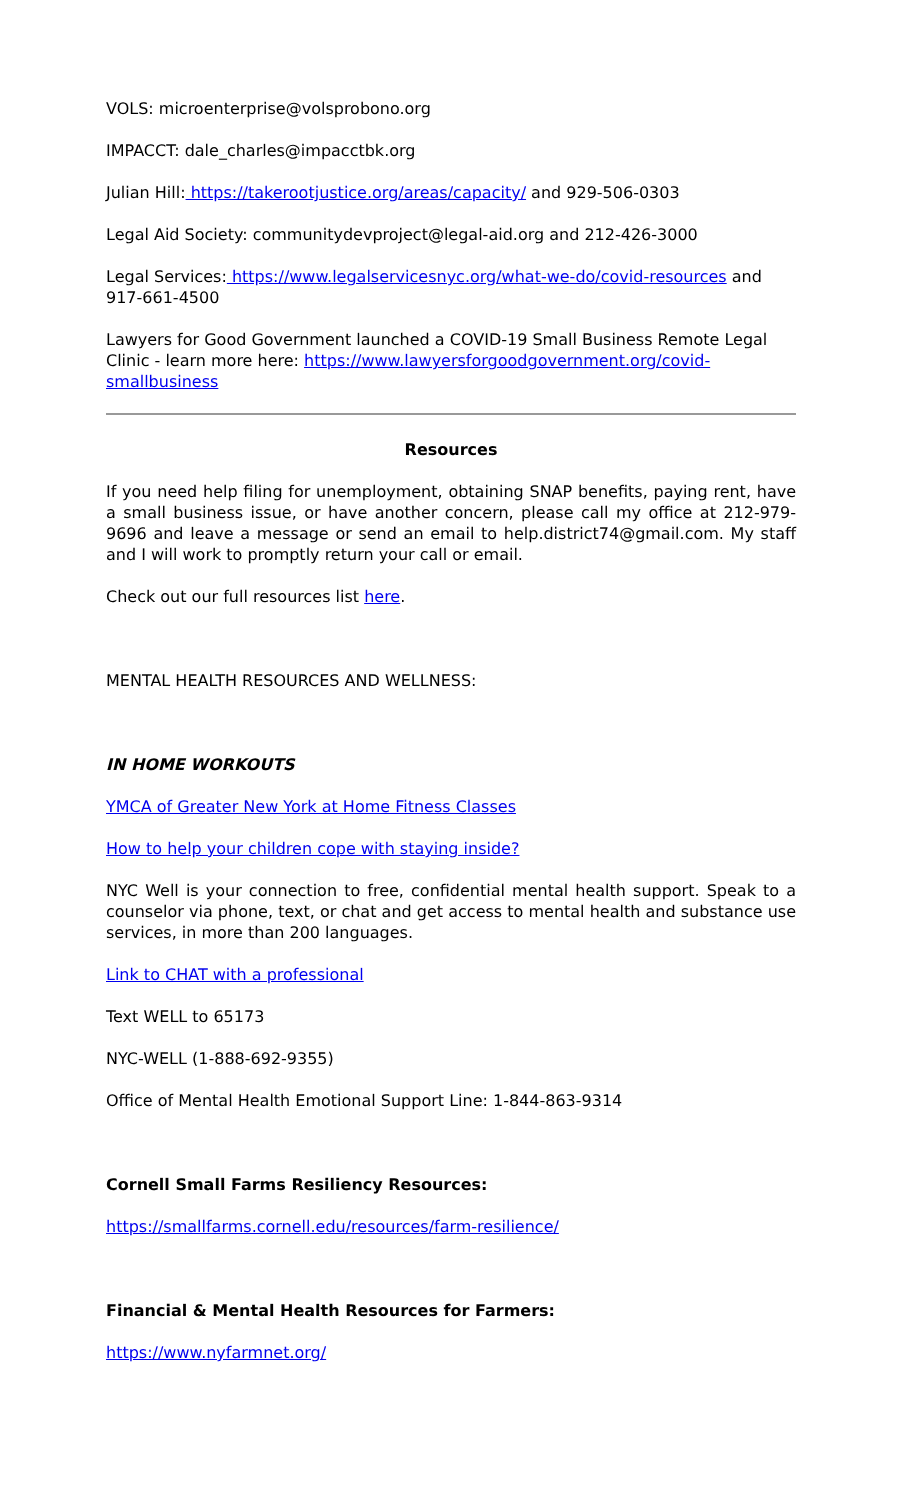VOLS: microenterprise@volsprobono.org
IMPACCT: dale_charles@impacctbk.org
Julian Hill: https://takerootjustice.org/areas/capacity/ and 929-506-0303
Legal Aid Society: communitydevproject@legal-aid.org and 212-426-3000
Legal Services: https://www.legalservicesnyc.org/what-we-do/covid-resources and 917-661-4500
Lawyers for Good Government launched a COVID-19 Small Business Remote Legal Clinic - learn more here: https://www.lawyersforgoodgovernment.org/covid-smallbusiness
Resources
If you need help filing for unemployment, obtaining SNAP benefits, paying rent, have a small business issue, or have another concern, please call my office at 212-979-9696 and leave a message or send an email to help.district74@gmail.com. My staff and I will work to promptly return your call or email.
Check out our full resources list here.
MENTAL HEALTH RESOURCES AND WELLNESS:
IN HOME WORKOUTS
YMCA of Greater New York at Home Fitness Classes
How to help your children cope with staying inside?
NYC Well is your connection to free, confidential mental health support. Speak to a counselor via phone, text, or chat and get access to mental health and substance use services, in more than 200 languages.
Link to CHAT with a professional
Text WELL to 65173
NYC-WELL (1-888-692-9355)
Office of Mental Health Emotional Support Line: 1-844-863-9314
Cornell Small Farms Resiliency Resources:
https://smallfarms.cornell.edu/resources/farm-resilience/
Financial & Mental Health Resources for Farmers:
https://www.nyfarmnet.org/